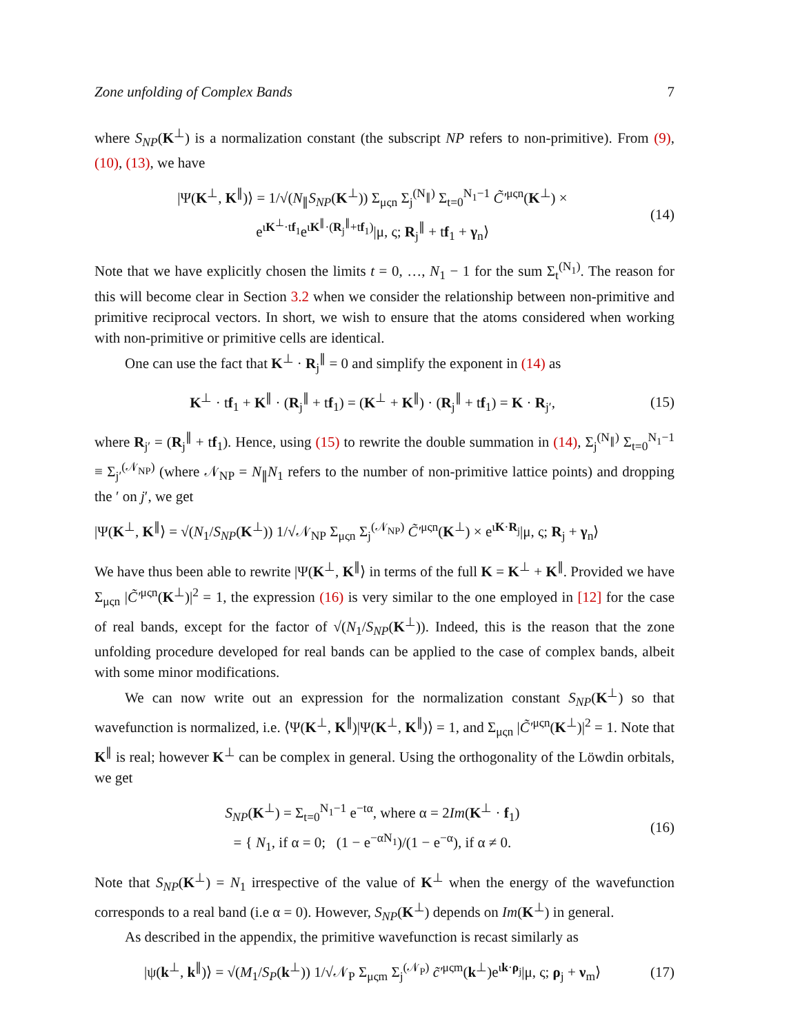Zone unfolding of Complex Bands 7
where S<sub>NP</sub>(K<sup>⊥</sup>) is a normalization constant (the subscript NP refers to non-primitive). From (9), (10), (13), we have
|Ψ(K<sup>⊥</sup>, K<sup>∥</sup>)⟩ = 1/√(N<sub>∥</sub>S<sub>NP</sub>(K<sup>⊥</sup>)) Σ<sub>μςn</sub> Σ<sub>j</sub><sup>(N<sub>∥</sub>)</sup> Σ<sub>t=0</sub><sup>N<sub>1</sub>−1</sup> C̃′<sup>μςn</sup>(K<sup>⊥</sup>) ×
e<sup>ιK<sup>⊥</sup>·tf<sub>1</sub></sup>e<sup>ιK<sup>∥</sup>·(R<sub>j</sub><sup>∥</sup>+tf<sub>1</sub>)</sup>|μ, ς; R<sub>j</sub><sup>∥</sup> + tf<sub>1</sub> + γ<sub>n</sub>⟩ (14)
Note that we have explicitly chosen the limits t = 0, …, N<sub>1</sub> − 1 for the sum Σ<sub>t</sub><sup>(N<sub>1</sub>)</sup>. The reason for this will become clear in Section 3.2 when we consider the relationship between non-primitive and primitive reciprocal vectors. In short, we wish to ensure that the atoms considered when working with non-primitive or primitive cells are identical.
One can use the fact that K<sup>⊥</sup> · R<sub>j</sub><sup>∥</sup> = 0 and simplify the exponent in (14) as
K<sup>⊥</sup> · tf<sub>1</sub> + K<sup>∥</sup> · (R<sub>j</sub><sup>∥</sup> + tf<sub>1</sub>) = (K<sup>⊥</sup> + K<sup>∥</sup>) · (R<sub>j</sub><sup>∥</sup> + tf<sub>1</sub>) = K · R<sub>j′</sub>, (15)
where R<sub>j′</sub> = (R<sub>j</sub><sup>∥</sup> + tf<sub>1</sub>). Hence, using (15) to rewrite the double summation in (14), Σ<sub>j</sub><sup>(N<sub>∥</sub>)</sup> Σ<sub>t=0</sub><sup>N<sub>1</sub>−1</sup> ≡ Σ<sub>j′</sub><sup>(𝒩<sub>NP</sub>)</sup> (where 𝒩<sub>NP</sub> = N<sub>∥</sub>N<sub>1</sub> refers to the number of non-primitive lattice points) and dropping the ′ on j′, we get
|Ψ(K<sup>⊥</sup>, K<sup>∥</sup>⟩ = √(N<sub>1</sub>/S<sub>NP</sub>(K<sup>⊥</sup>)) 1/√𝒩<sub>NP</sub> Σ<sub>μςn</sub> Σ<sub>j</sub><sup>(𝒩<sub>NP</sub>)</sup> C̃′<sup>μςn</sup>(K<sup>⊥</sup>) × e<sup>ιK·R<sub>j</sub></sup>|μ, ς; R<sub>j</sub> + γ<sub>n</sub>⟩
We have thus been able to rewrite |Ψ(K<sup>⊥</sup>, K<sup>∥</sup>⟩ in terms of the full K = K<sup>⊥</sup> + K<sup>∥</sup>. Provided we have Σ<sub>μςn</sub> |C̃′<sup>μςn</sup>(K<sup>⊥</sup>)|<sup>2</sup> = 1, the expression (16) is very similar to the one employed in [12] for the case of real bands, except for the factor of √(N<sub>1</sub>/S<sub>NP</sub>(K<sup>⊥</sup>)). Indeed, this is the reason that the zone unfolding procedure developed for real bands can be applied to the case of complex bands, albeit with some minor modifications.
We can now write out an expression for the normalization constant S<sub>NP</sub>(K<sup>⊥</sup>) so that wavefunction is normalized, i.e. ⟨Ψ(K<sup>⊥</sup>, K<sup>∥</sup>)|Ψ(K<sup>⊥</sup>, K<sup>∥</sup>)⟩ = 1, and Σ<sub>μςn</sub> |C̃′<sup>μςn</sup>(K<sup>⊥</sup>)|<sup>2</sup> = 1. Note that K<sup>∥</sup> is real; however K<sup>⊥</sup> can be complex in general. Using the orthogonality of the Löwdin orbitals, we get
S<sub>NP</sub>(K<sup>⊥</sup>) = Σ<sub>t=0</sub><sup>N<sub>1</sub>−1</sup> e<sup>−tα</sup>, where α = 2Im(K<sup>⊥</sup> · f<sub>1</sub>)
= { N<sub>1</sub>, if α = 0; (1 − e<sup>−αN<sub>1</sub></sup>)/(1 − e<sup>−α</sup>), if α ≠ 0. (16)
Note that S<sub>NP</sub>(K<sup>⊥</sup>) = N<sub>1</sub> irrespective of the value of K<sup>⊥</sup> when the energy of the wavefunction corresponds to a real band (i.e α = 0). However, S<sub>NP</sub>(K<sup>⊥</sup>) depends on Im(K<sup>⊥</sup>) in general.
As described in the appendix, the primitive wavefunction is recast similarly as
|ψ(k<sup>⊥</sup>, k<sup>∥</sup>)⟩ = √(M<sub>1</sub>/S<sub>P</sub>(k<sup>⊥</sup>)) 1/√𝒩<sub>P</sub> Σ<sub>μςm</sub> Σ<sub>j</sub><sup>(𝒩<sub>P</sub>)</sup> c̃′<sup>μςm</sup>(k<sup>⊥</sup>)e<sup>ιk·ρ<sub>j</sub></sup>|μ, ς; ρ<sub>j</sub> + ν<sub>m</sub>⟩ (17)